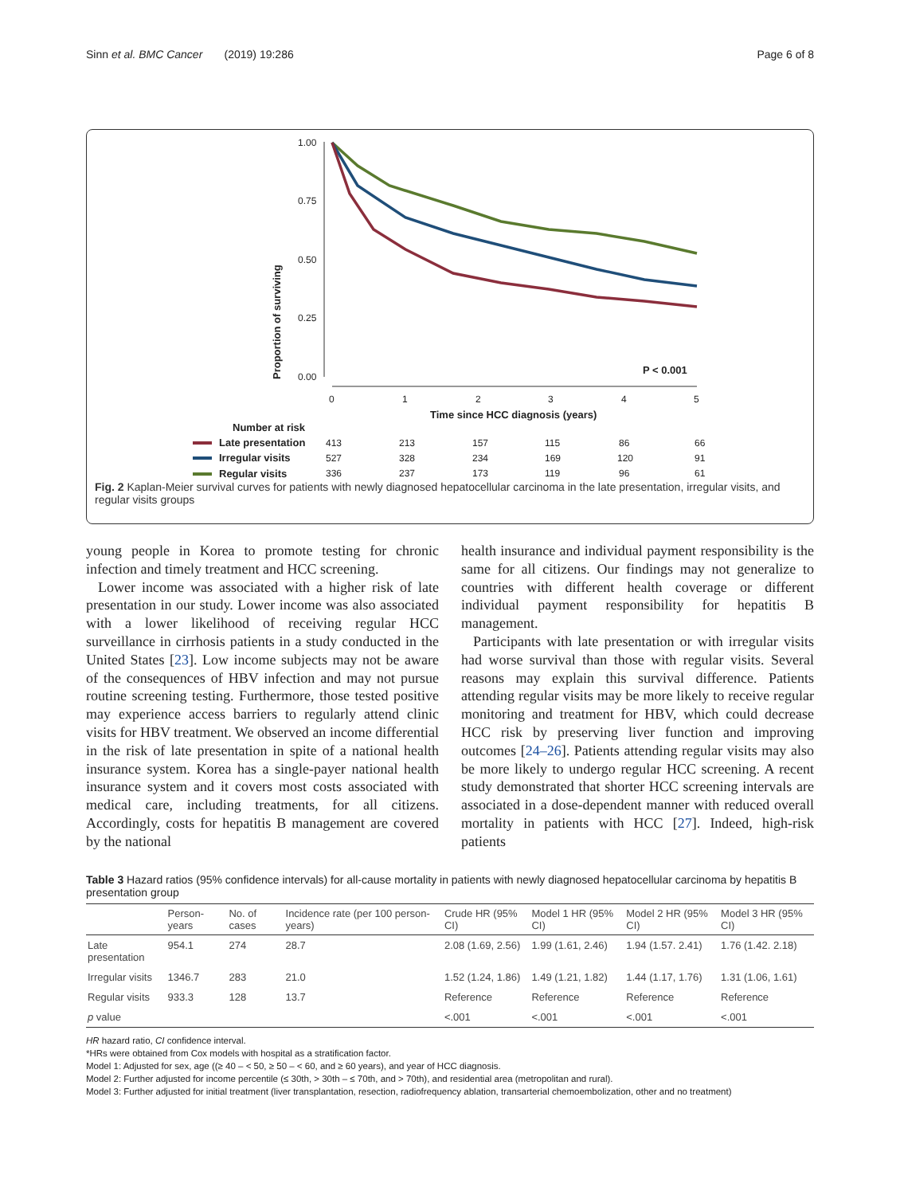Sinn et al. BMC Cancer (2019) 19:286 Page 6 of 8
Proportion of surviving
1.00
0.75
0.50
0.25
0.00
0
1
2
3
4
5
Time since HCC diagnosis (years)
P < 0.001
Number at risk
Late presentation
Irregular visits
Regular visits
413
213
157
115
86
66
527
328
234
169
120
91
336
237
173
119
96
61
Fig. 2 Kaplan-Meier survival curves for patients with newly diagnosed hepatocellular carcinoma in the late presentation, irregular visits, and regular visits groups
young people in Korea to promote testing for chronic infection and timely treatment and HCC screening.
Lower income was associated with a higher risk of late presentation in our study. Lower income was also associated with a lower likelihood of receiving regular HCC surveillance in cirrhosis patients in a study conducted in the United States [23]. Low income subjects may not be aware of the consequences of HBV infection and may not pursue routine screening testing. Furthermore, those tested positive may experience access barriers to regularly attend clinic visits for HBV treatment. We observed an income differential in the risk of late presentation in spite of a national health insurance system. Korea has a single-payer national health insurance system and it covers most costs associated with medical care, including treatments, for all citizens. Accordingly, costs for hepatitis B management are covered by the national
health insurance and individual payment responsibility is the same for all citizens. Our findings may not generalize to countries with different health coverage or different individual payment responsibility for hepatitis B management.
Participants with late presentation or with irregular visits had worse survival than those with regular visits. Several reasons may explain this survival difference. Patients attending regular visits may be more likely to receive regular monitoring and treatment for HBV, which could decrease HCC risk by preserving liver function and improving outcomes [24–26]. Patients attending regular visits may also be more likely to undergo regular HCC screening. A recent study demonstrated that shorter HCC screening intervals are associated in a dose-dependent manner with reduced overall mortality in patients with HCC [27]. Indeed, high-risk patients
Table 3 Hazard ratios (95% confidence intervals) for all-cause mortality in patients with newly diagnosed hepatocellular carcinoma by hepatitis B presentation group
| | Person-years | No. of cases | Incidence rate (per 100 person-years) | Crude HR (95% CI) | Model 1 HR (95% CI) | Model 2 HR (95% CI) | Model 3 HR (95% CI) |
| --- | --- | --- | --- | --- | --- | --- | --- |
| Late presentation | 954.1 | 274 | 28.7 | 2.08 (1.69, 2.56) | 1.99 (1.61, 2.46) | 1.94 (1.57. 2.41) | 1.76 (1.42. 2.18) |
| Irregular visits | 1346.7 | 283 | 21.0 | 1.52 (1.24, 1.86) | 1.49 (1.21, 1.82) | 1.44 (1.17, 1.76) | 1.31 (1.06, 1.61) |
| Regular visits | 933.3 | 128 | 13.7 | Reference | Reference | Reference | Reference |
| p value | | | | <.001 | <.001 | <.001 | <.001 |
HR hazard ratio, CI confidence interval.
*HRs were obtained from Cox models with hospital as a stratification factor.
Model 1: Adjusted for sex, age ((≥ 40 – < 50, ≥ 50 – < 60, and ≥ 60 years), and year of HCC diagnosis.
Model 2: Further adjusted for income percentile (≤ 30th, > 30th – ≤ 70th, and > 70th), and residential area (metropolitan and rural).
Model 3: Further adjusted for initial treatment (liver transplantation, resection, radiofrequency ablation, transarterial chemoembolization, other and no treatment)